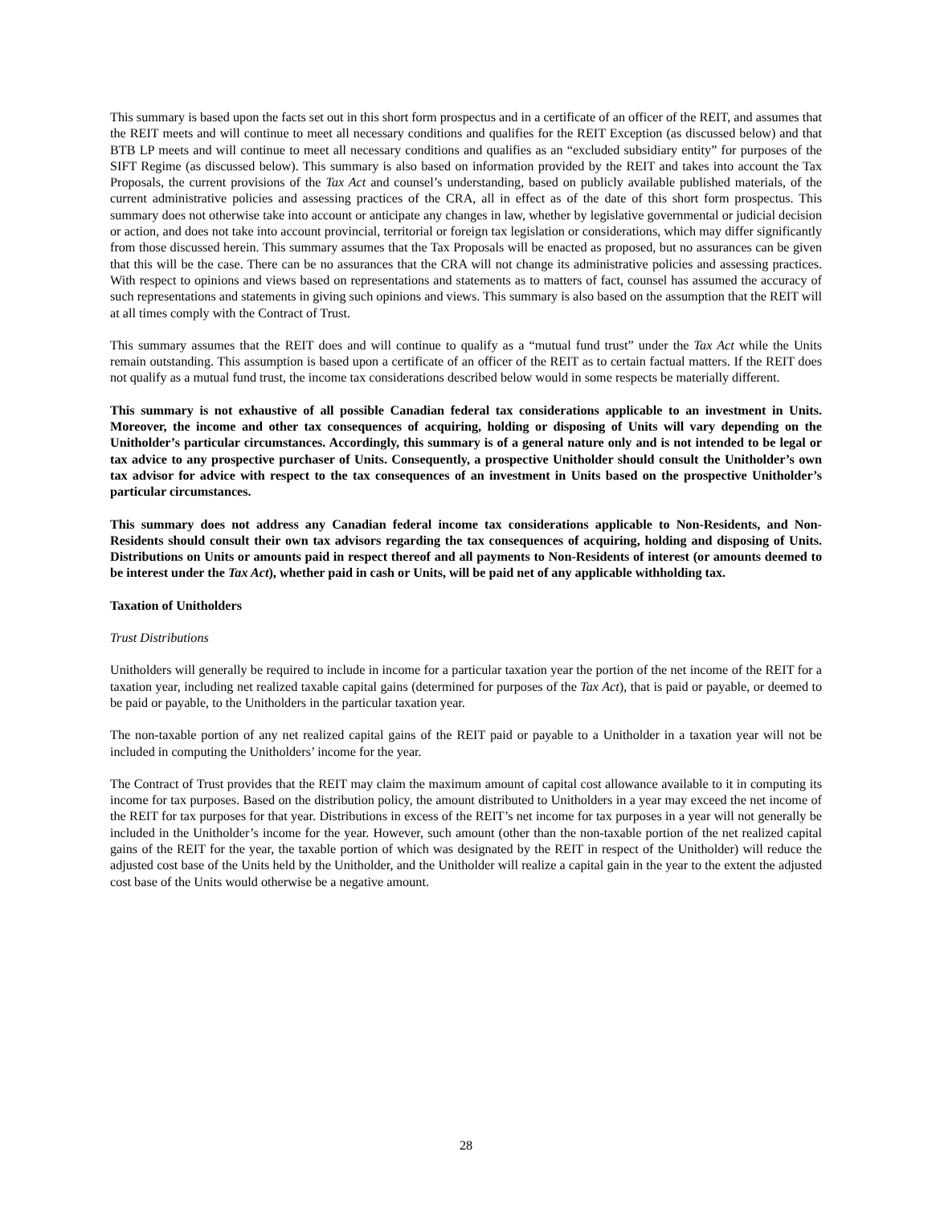This summary is based upon the facts set out in this short form prospectus and in a certificate of an officer of the REIT, and assumes that the REIT meets and will continue to meet all necessary conditions and qualifies for the REIT Exception (as discussed below) and that BTB LP meets and will continue to meet all necessary conditions and qualifies as an “excluded subsidiary entity” for purposes of the SIFT Regime (as discussed below). This summary is also based on information provided by the REIT and takes into account the Tax Proposals, the current provisions of the Tax Act and counsel’s understanding, based on publicly available published materials, of the current administrative policies and assessing practices of the CRA, all in effect as of the date of this short form prospectus. This summary does not otherwise take into account or anticipate any changes in law, whether by legislative governmental or judicial decision or action, and does not take into account provincial, territorial or foreign tax legislation or considerations, which may differ significantly from those discussed herein. This summary assumes that the Tax Proposals will be enacted as proposed, but no assurances can be given that this will be the case. There can be no assurances that the CRA will not change its administrative policies and assessing practices. With respect to opinions and views based on representations and statements as to matters of fact, counsel has assumed the accuracy of such representations and statements in giving such opinions and views. This summary is also based on the assumption that the REIT will at all times comply with the Contract of Trust.
This summary assumes that the REIT does and will continue to qualify as a “mutual fund trust” under the Tax Act while the Units remain outstanding. This assumption is based upon a certificate of an officer of the REIT as to certain factual matters. If the REIT does not qualify as a mutual fund trust, the income tax considerations described below would in some respects be materially different.
This summary is not exhaustive of all possible Canadian federal tax considerations applicable to an investment in Units. Moreover, the income and other tax consequences of acquiring, holding or disposing of Units will vary depending on the Unitholder’s particular circumstances. Accordingly, this summary is of a general nature only and is not intended to be legal or tax advice to any prospective purchaser of Units. Consequently, a prospective Unitholder should consult the Unitholder’s own tax advisor for advice with respect to the tax consequences of an investment in Units based on the prospective Unitholder’s particular circumstances.
This summary does not address any Canadian federal income tax considerations applicable to Non-Residents, and Non-Residents should consult their own tax advisors regarding the tax consequences of acquiring, holding and disposing of Units. Distributions on Units or amounts paid in respect thereof and all payments to Non-Residents of interest (or amounts deemed to be interest under the Tax Act), whether paid in cash or Units, will be paid net of any applicable withholding tax.
Taxation of Unitholders
Trust Distributions
Unitholders will generally be required to include in income for a particular taxation year the portion of the net income of the REIT for a taxation year, including net realized taxable capital gains (determined for purposes of the Tax Act), that is paid or payable, or deemed to be paid or payable, to the Unitholders in the particular taxation year.
The non-taxable portion of any net realized capital gains of the REIT paid or payable to a Unitholder in a taxation year will not be included in computing the Unitholders’ income for the year.
The Contract of Trust provides that the REIT may claim the maximum amount of capital cost allowance available to it in computing its income for tax purposes. Based on the distribution policy, the amount distributed to Unitholders in a year may exceed the net income of the REIT for tax purposes for that year. Distributions in excess of the REIT’s net income for tax purposes in a year will not generally be included in the Unitholder’s income for the year. However, such amount (other than the non-taxable portion of the net realized capital gains of the REIT for the year, the taxable portion of which was designated by the REIT in respect of the Unitholder) will reduce the adjusted cost base of the Units held by the Unitholder, and the Unitholder will realize a capital gain in the year to the extent the adjusted cost base of the Units would otherwise be a negative amount.
28